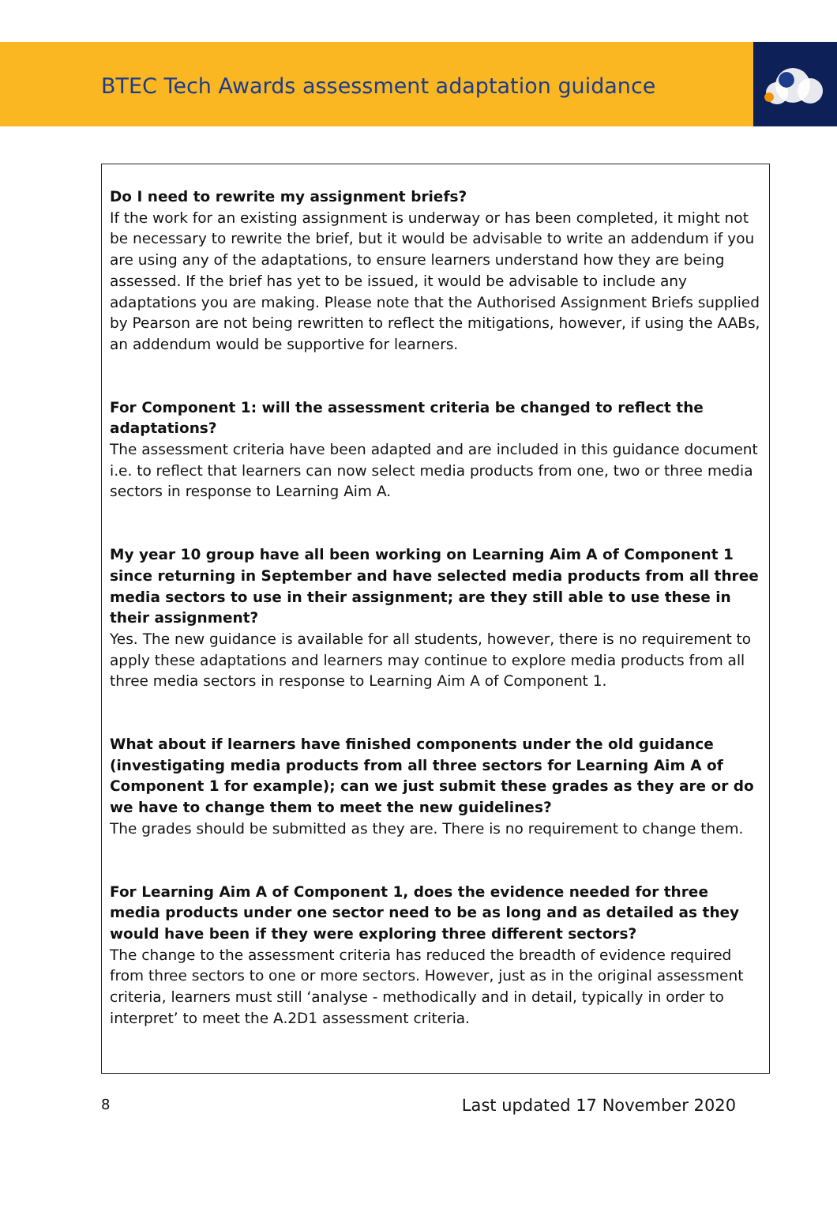BTEC Tech Awards assessment adaptation guidance
Do I need to rewrite my assignment briefs?
If the work for an existing assignment is underway or has been completed, it might not be necessary to rewrite the brief, but it would be advisable to write an addendum if you are using any of the adaptations, to ensure learners understand how they are being assessed. If the brief has yet to be issued, it would be advisable to include any adaptations you are making. Please note that the Authorised Assignment Briefs supplied by Pearson are not being rewritten to reflect the mitigations, however, if using the AABs, an addendum would be supportive for learners.
For Component 1: will the assessment criteria be changed to reflect the adaptations?
The assessment criteria have been adapted and are included in this guidance document i.e. to reflect that learners can now select media products from one, two or three media sectors in response to Learning Aim A.
My year 10 group have all been working on Learning Aim A of Component 1 since returning in September and have selected media products from all three media sectors to use in their assignment; are they still able to use these in their assignment?
Yes. The new guidance is available for all students, however, there is no requirement to apply these adaptations and learners may continue to explore media products from all three media sectors in response to Learning Aim A of Component 1.
What about if learners have finished components under the old guidance (investigating media products from all three sectors for Learning Aim A of Component 1 for example); can we just submit these grades as they are or do we have to change them to meet the new guidelines?
The grades should be submitted as they are. There is no requirement to change them.
For Learning Aim A of Component 1, does the evidence needed for three media products under one sector need to be as long and as detailed as they would have been if they were exploring three different sectors?
The change to the assessment criteria has reduced the breadth of evidence required from three sectors to one or more sectors. However, just as in the original assessment criteria, learners must still ‘analyse - methodically and in detail, typically in order to interpret’ to meet the A.2D1 assessment criteria.
8 Last updated 17 November 2020